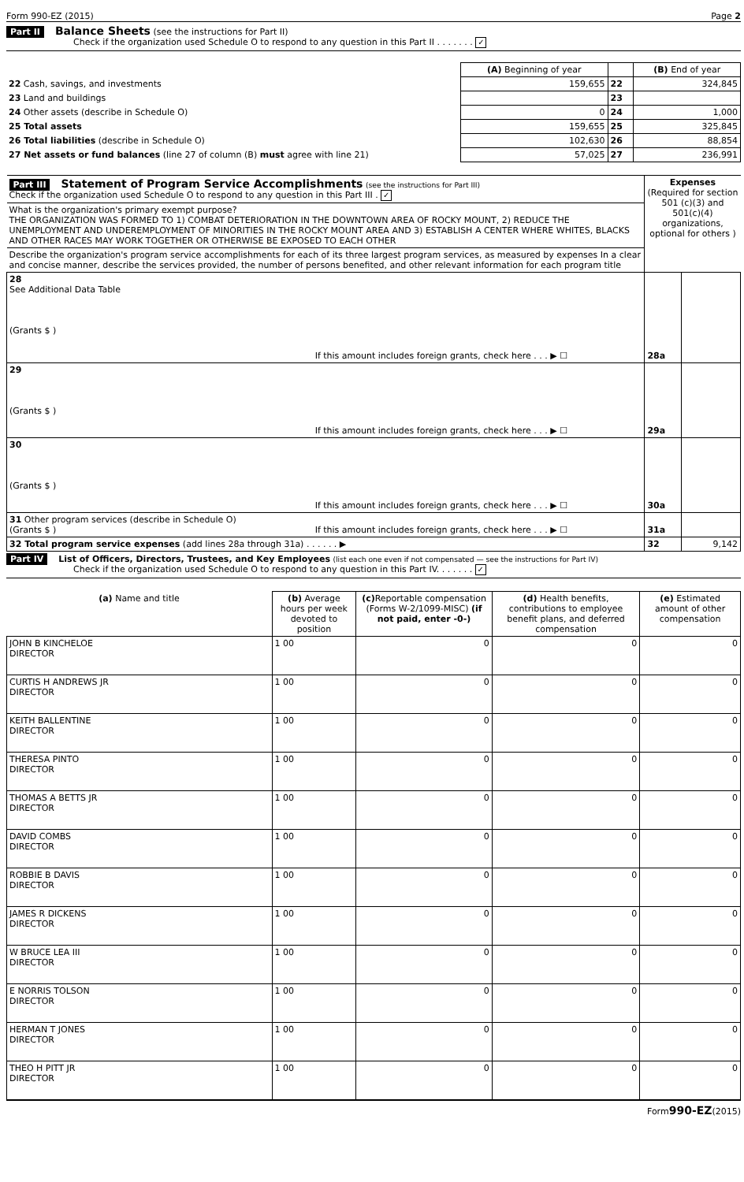Form 990-EZ (2015) Page 2
Part II Balance Sheets (see the instructions for Part II)
Check if the organization used Schedule O to respond to any question in this Part II . . . . . . . ✓
| | (A) Beginning of year | | (B) End of year |
| 22 Cash, savings, and investments | 159,655 | 22 | 324,845 |
| 23 Land and buildings | | 23 | |
| 24 Other assets (describe in Schedule O) | 0 | 24 | 1,000 |
| 25 Total assets | 159,655 | 25 | 325,845 |
| 26 Total liabilities (describe in Schedule O) | 102,630 | 26 | 88,854 |
| 27 Net assets or fund balances (line 27 of column (B) must agree with line 21) | 57,025 | 27 | 236,991 |
| Part III Statement of Program Service Accomplishments (see the instructions for Part III) Check if the organization used Schedule O to respond to any question in this Part III . ✓ | | Expenses (Required for section 501 (c)(3) and 501(c)(4) organizations, optional for others ) | |
| What is the organization's primary exempt purpose? THE ORGANIZATION WAS FORMED TO 1) COMBAT DETERIORATION IN THE DOWNTOWN AREA OF ROCKY MOUNT, 2) REDUCE THE UNEMPLOYMENT AND UNDEREMPLOYMENT OF MINORITIES IN THE ROCKY MOUNT AREA AND 3) ESTABLISH A CENTER WHERE WHITES, BLACKS AND OTHER RACES MAY WORK TOGETHER OR OTHERWISE BE EXPOSED TO EACH OTHER | | | |
| Describe the organization's program service accomplishments for each of its three largest program services, as measured by expenses In a clear and concise manner, describe the services provided, the number of persons benefited, and other relevant information for each program title | | | |
| 28 See Additional Data Table (Grants $ ) | If this amount includes foreign grants, check here . . . ▶ ☐ | 28a | |
| 29 (Grants $ ) | If this amount includes foreign grants, check here . . . ▶ ☐ | 29a | |
| 30 (Grants $ ) | If this amount includes foreign grants, check here . . . ▶ ☐ | 30a | |
| 31 Other program services (describe in Schedule O) (Grants $ ) | If this amount includes foreign grants, check here . . . ▶ ☐ | 31a | |
| 32 Total program service expenses (add lines 28a through 31a) . . . . . . ▶ | | 32 | 9,142 |
Part IV List of Officers, Directors, Trustees, and Key Employees (list each one even if not compensated — see the instructions for Part IV)
Check if the organization used Schedule O to respond to any question in this Part IV. . . . . . . ✓
| (a) Name and title | (b) Average hours per week devoted to position | (c) Reportable compensation (Forms W-2/1099-MISC) (if not paid, enter -0-) | (d) Health benefits, contributions to employee benefit plans, and deferred compensation | (e) Estimated amount of other compensation |
| --- | --- | --- | --- | --- |
| JOHN B KINCHELOE DIRECTOR | 1 00 | 0 | 0 | 0 |
| CURTIS H ANDREWS JR DIRECTOR | 1 00 | 0 | 0 | 0 |
| KEITH BALLENTINE DIRECTOR | 1 00 | 0 | 0 | 0 |
| THERESA PINTO DIRECTOR | 1 00 | 0 | 0 | 0 |
| THOMAS A BETTS JR DIRECTOR | 1 00 | 0 | 0 | 0 |
| DAVID COMBS DIRECTOR | 1 00 | 0 | 0 | 0 |
| ROBBIE B DAVIS DIRECTOR | 1 00 | 0 | 0 | 0 |
| JAMES R DICKENS DIRECTOR | 1 00 | 0 | 0 | 0 |
| W BRUCE LEA III DIRECTOR | 1 00 | 0 | 0 | 0 |
| E NORRIS TOLSON DIRECTOR | 1 00 | 0 | 0 | 0 |
| HERMAN T JONES DIRECTOR | 1 00 | 0 | 0 | 0 |
| THEO H PITT JR DIRECTOR | 1 00 | 0 | 0 | 0 |
Form990-EZ(2015)